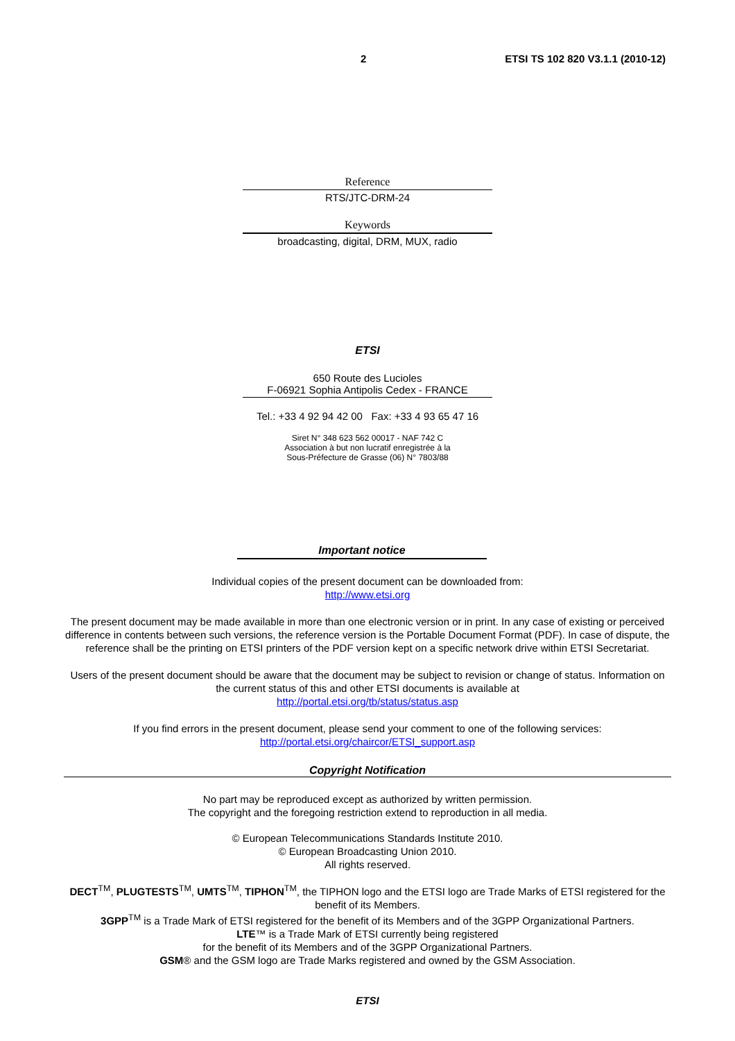2 ETSI TS 102 820 V3.1.1 (2010-12)
Reference
RTS/JTC-DRM-24
Keywords
broadcasting, digital, DRM, MUX, radio
ETSI
650 Route des Lucioles
F-06921 Sophia Antipolis Cedex - FRANCE
Tel.: +33 4 92 94 42 00 Fax: +33 4 93 65 47 16
Siret N° 348 623 562 00017 - NAF 742 C
Association à but non lucratif enregistrée à la
Sous-Préfecture de Grasse (06) N° 7803/88
Important notice
Individual copies of the present document can be downloaded from:
http://www.etsi.org
The present document may be made available in more than one electronic version or in print. In any case of existing or perceived difference in contents between such versions, the reference version is the Portable Document Format (PDF). In case of dispute, the reference shall be the printing on ETSI printers of the PDF version kept on a specific network drive within ETSI Secretariat.
Users of the present document should be aware that the document may be subject to revision or change of status. Information on the current status of this and other ETSI documents is available at
http://portal.etsi.org/tb/status/status.asp
If you find errors in the present document, please send your comment to one of the following services:
http://portal.etsi.org/chaircor/ETSI_support.asp
Copyright Notification
No part may be reproduced except as authorized by written permission.
The copyright and the foregoing restriction extend to reproduction in all media.
© European Telecommunications Standards Institute 2010.
© European Broadcasting Union 2010.
All rights reserved.
DECT<sup>TM</sup>, PLUGTESTS<sup>TM</sup>, UMTS<sup>TM</sup>, TIPHON<sup>TM</sup>, the TIPHON logo and the ETSI logo are Trade Marks of ETSI registered for the benefit of its Members.
3GPP<sup>TM</sup> is a Trade Mark of ETSI registered for the benefit of its Members and of the 3GPP Organizational Partners.
LTE™ is a Trade Mark of ETSI currently being registered
for the benefit of its Members and of the 3GPP Organizational Partners.
GSM® and the GSM logo are Trade Marks registered and owned by the GSM Association.
ETSI